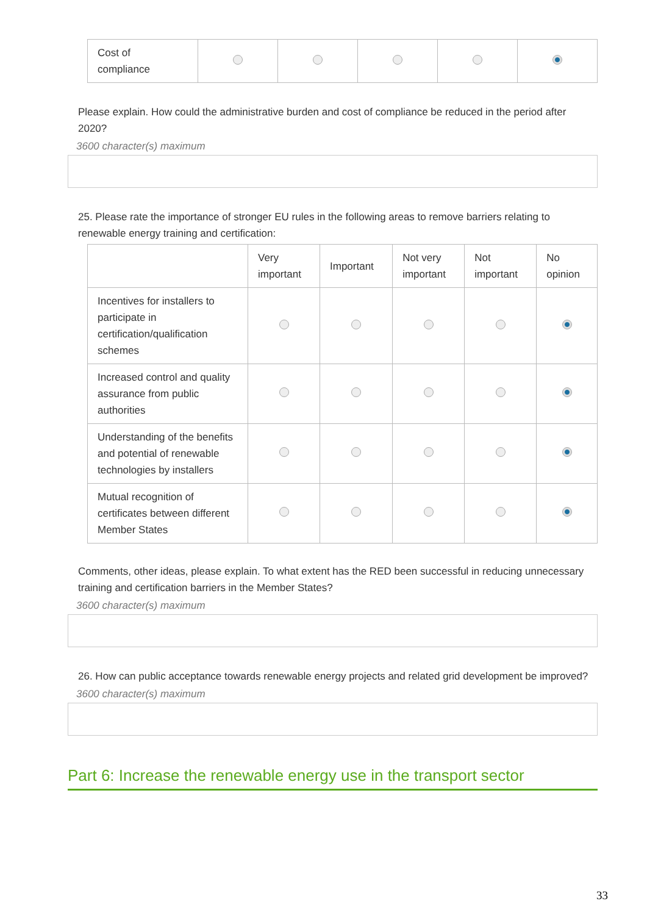| Cost of compliance | | | | | |
Please explain. How could the administrative burden and cost of compliance be reduced in the period after 2020?
3600 character(s) maximum
25. Please rate the importance of stronger EU rules in the following areas to remove barriers relating to renewable energy training and certification:
| | Very important | Important | Not very important | Not important | No opinion |
| --- | --- | --- | --- | --- | --- |
| Incentives for installers to participate in certification/qualification schemes | | | | | |
| Increased control and quality assurance from public authorities | | | | | |
| Understanding of the benefits and potential of renewable technologies by installers | | | | | |
| Mutual recognition of certificates between different Member States | | | | | |
Comments, other ideas, please explain. To what extent has the RED been successful in reducing unnecessary training and certification barriers in the Member States?
3600 character(s) maximum
26. How can public acceptance towards renewable energy projects and related grid development be improved?
3600 character(s) maximum
Part 6: Increase the renewable energy use in the transport sector
33